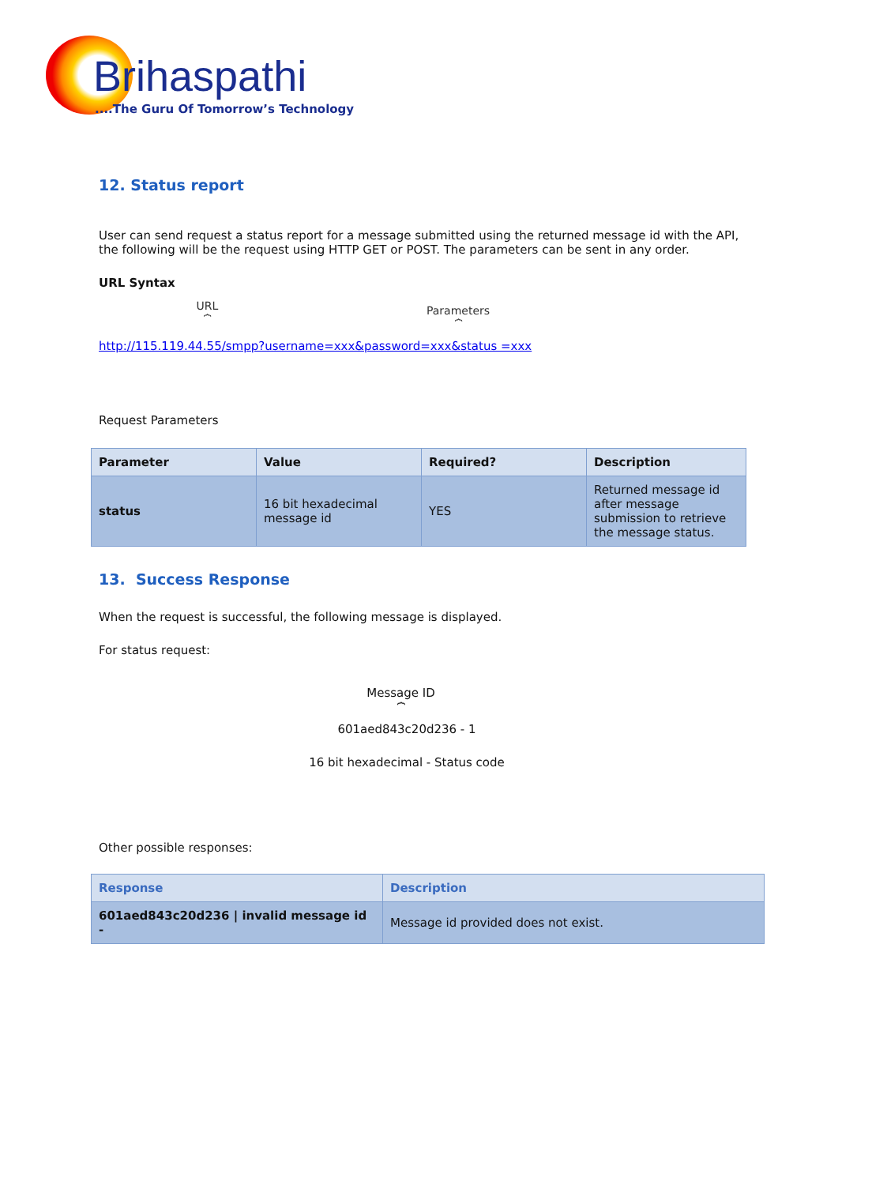Brihaspathi
....The Guru Of Tomorrow’s Technology
12. Status report
User can send request a status report for a message submitted using the returned message id with the API, the following will be the request using HTTP GET or POST. The parameters can be sent in any order.
URL Syntax
URL
⏞
Parameters
⏞
http://115.119.44.55/smpp?username=xxx&password=xxx&status =xxx
Request Parameters
| Parameter | Value | Required? | Description |
| --- | --- | --- | --- |
| status | 16 bit hexadecimal message id | YES | Returned message id after message submission to retrieve the message status. |
13. Success Response
When the request is successful, the following message is displayed.
For status request:
Message ID
⏞
601aed843c20d236 - 1
16 bit hexadecimal - Status code
Other possible responses:
| Response | Description |
| --- | --- |
| 601aed843c20d236 / invalid message id - | Message id provided does not exist. |